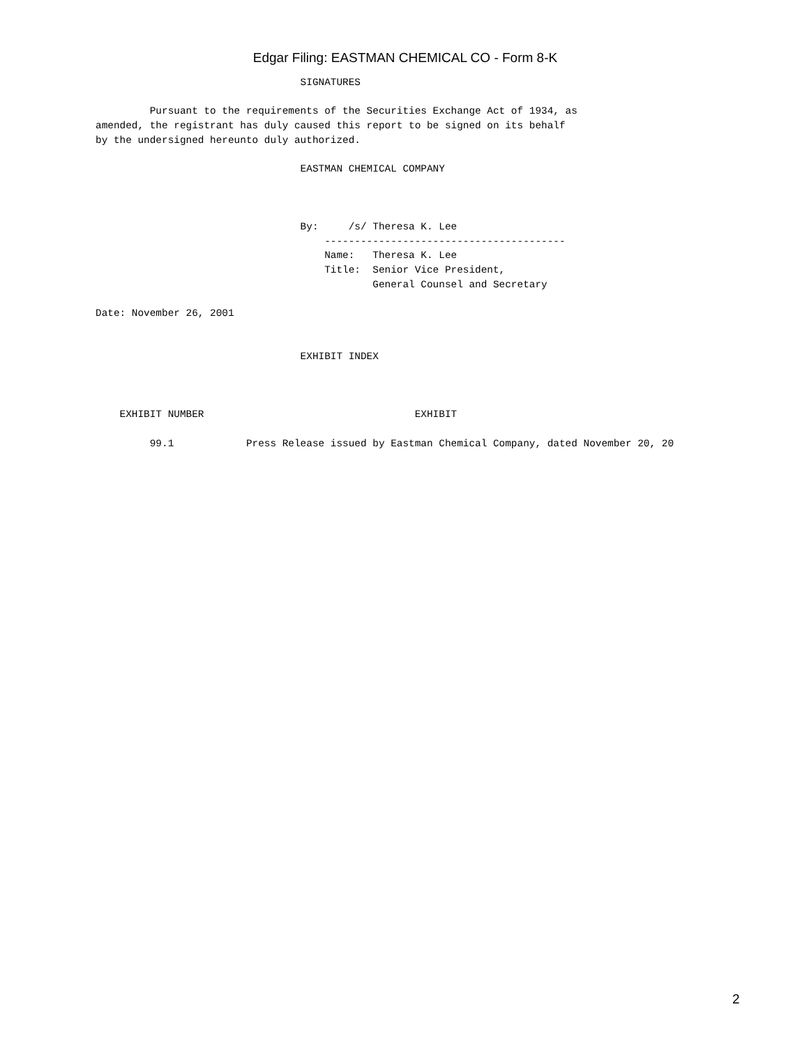Edgar Filing: EASTMAN CHEMICAL CO - Form 8-K
                                  SIGNATURES

         Pursuant to the requirements of the Securities Exchange Act of 1934, as
amended, the registrant has duly caused this report to be signed on its behalf
by the undersigned hereunto duly authorized.

                                  EASTMAN CHEMICAL COMPANY



                                  By:     /s/ Theresa K. Lee
                                      ----------------------------------------
                                      Name:   Theresa K. Lee
                                      Title:  Senior Vice President,
                                              General Counsel and Secretary

Date: November 26, 2001


                                  EXHIBIT INDEX



    EXHIBIT NUMBER                                   EXHIBIT

         99.1            Press Release issued by Eastman Chemical Company, dated November 20, 20
2